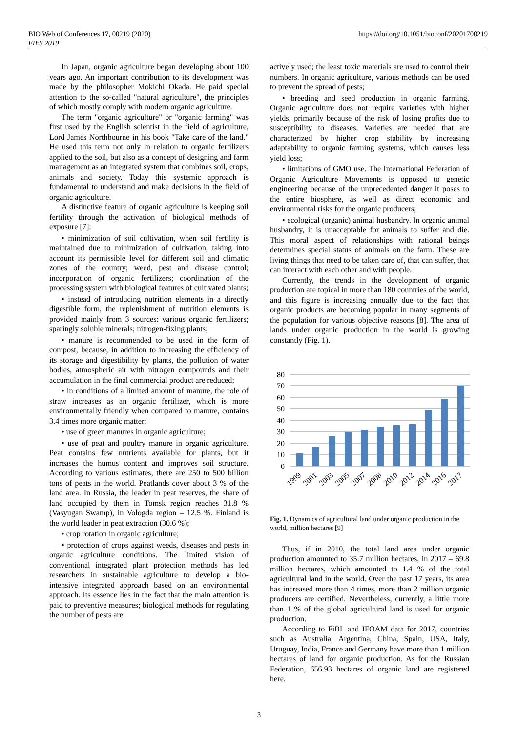BIO Web of Conferences 17, 00219 (2020)
FIES 2019
https://doi.org/10.1051/bioconf/20201700219
In Japan, organic agriculture began developing about 100 years ago. An important contribution to its development was made by the philosopher Mokichi Okada. He paid special attention to the so-called "natural agriculture", the principles of which mostly comply with modern organic agriculture.
The term "organic agriculture" or "organic farming" was first used by the English scientist in the field of agriculture, Lord James Northbourne in his book "Take care of the land." He used this term not only in relation to organic fertilizers applied to the soil, but also as a concept of designing and farm management as an integrated system that combines soil, crops, animals and society. Today this systemic approach is fundamental to understand and make decisions in the field of organic agriculture.
A distinctive feature of organic agriculture is keeping soil fertility through the activation of biological methods of exposure [7]:
• minimization of soil cultivation, when soil fertility is maintained due to minimization of cultivation, taking into account its permissible level for different soil and climatic zones of the country; weed, pest and disease control; incorporation of organic fertilizers; coordination of the processing system with biological features of cultivated plants;
• instead of introducing nutrition elements in a directly digestible form, the replenishment of nutrition elements is provided mainly from 3 sources: various organic fertilizers; sparingly soluble minerals; nitrogen-fixing plants;
• manure is recommended to be used in the form of compost, because, in addition to increasing the efficiency of its storage and digestibility by plants, the pollution of water bodies, atmospheric air with nitrogen compounds and their accumulation in the final commercial product are reduced;
• in conditions of a limited amount of manure, the role of straw increases as an organic fertilizer, which is more environmentally friendly when compared to manure, contains 3.4 times more organic matter;
• use of green manures in organic agriculture;
• use of peat and poultry manure in organic agriculture. Peat contains few nutrients available for plants, but it increases the humus content and improves soil structure. According to various estimates, there are 250 to 500 billion tons of peats in the world. Peatlands cover about 3 % of the land area. In Russia, the leader in peat reserves, the share of land occupied by them in Tomsk region reaches 31.8 % (Vasyugan Swamp), in Vologda region – 12.5 %. Finland is the world leader in peat extraction (30.6 %);
• crop rotation in organic agriculture;
• protection of crops against weeds, diseases and pests in organic agriculture conditions. The limited vision of conventional integrated plant protection methods has led researchers in sustainable agriculture to develop a bio-intensive integrated approach based on an environmental approach. Its essence lies in the fact that the main attention is paid to preventive measures; biological methods for regulating the number of pests are
actively used; the least toxic materials are used to control their numbers. In organic agriculture, various methods can be used to prevent the spread of pests;
• breeding and seed production in organic farming. Organic agriculture does not require varieties with higher yields, primarily because of the risk of losing profits due to susceptibility to diseases. Varieties are needed that are characterized by higher crop stability by increasing adaptability to organic farming systems, which causes less yield loss;
• limitations of GMO use. The International Federation of Organic Agriculture Movements is opposed to genetic engineering because of the unprecedented danger it poses to the entire biosphere, as well as direct economic and environmental risks for the organic producers;
• ecological (organic) animal husbandry. In organic animal husbandry, it is unacceptable for animals to suffer and die. This moral aspect of relationships with rational beings determines special status of animals on the farm. These are living things that need to be taken care of, that can suffer, that can interact with each other and with people.
Currently, the trends in the development of organic production are topical in more than 180 countries of the world, and this figure is increasing annually due to the fact that organic products are becoming popular in many segments of the population for various objective reasons [8]. The area of lands under organic production in the world is growing constantly (Fig. 1).
80
70
60
50
40
30
20
10
0
1999
2001
2003
2005
2007
2008
2010
2012
2014
2016
2017
Fig. 1. Dynamics of agricultural land under organic production in the world, million hectares [9]
Thus, if in 2010, the total land area under organic production amounted to 35.7 million hectares, in 2017 – 69.8 million hectares, which amounted to 1.4 % of the total agricultural land in the world. Over the past 17 years, its area has increased more than 4 times, more than 2 million organic producers are certified. Nevertheless, currently, a little more than 1 % of the global agricultural land is used for organic production.
According to FiBL and IFOAM data for 2017, countries such as Australia, Argentina, China, Spain, USA, Italy, Uruguay, India, France and Germany have more than 1 million hectares of land for organic production. As for the Russian Federation, 656.93 hectares of organic land are registered here.
3